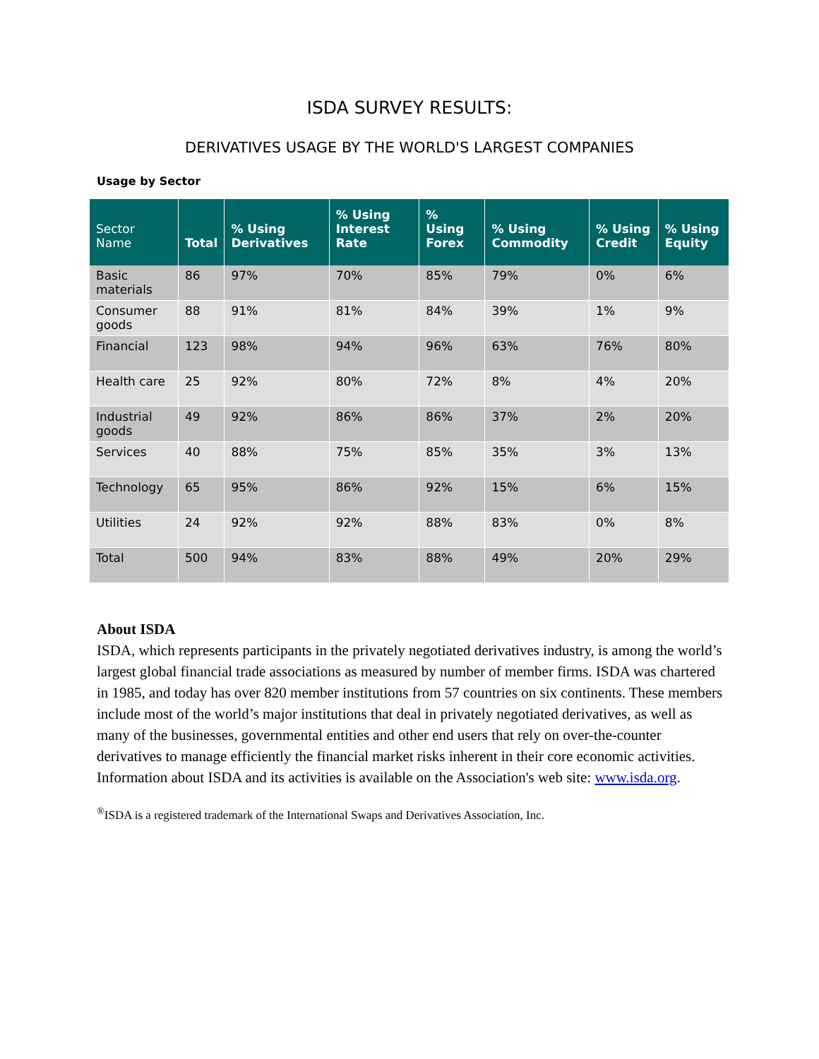ISDA SURVEY RESULTS:
DERIVATIVES USAGE BY THE WORLD'S LARGEST COMPANIES
Usage by Sector
| Sector Name | Total | % Using Derivatives | % Using Interest Rate | % Using Forex | % Using Commodity | % Using Credit | % Using Equity |
| --- | --- | --- | --- | --- | --- | --- | --- |
| Basic materials | 86 | 97% | 70% | 85% | 79% | 0% | 6% |
| Consumer goods | 88 | 91% | 81% | 84% | 39% | 1% | 9% |
| Financial | 123 | 98% | 94% | 96% | 63% | 76% | 80% |
| Health care | 25 | 92% | 80% | 72% | 8% | 4% | 20% |
| Industrial goods | 49 | 92% | 86% | 86% | 37% | 2% | 20% |
| Services | 40 | 88% | 75% | 85% | 35% | 3% | 13% |
| Technology | 65 | 95% | 86% | 92% | 15% | 6% | 15% |
| Utilities | 24 | 92% | 92% | 88% | 83% | 0% | 8% |
| Total | 500 | 94% | 83% | 88% | 49% | 20% | 29% |
About ISDA
ISDA, which represents participants in the privately negotiated derivatives industry, is among the world’s largest global financial trade associations as measured by number of member firms. ISDA was chartered in 1985, and today has over 820 member institutions from 57 countries on six continents. These members include most of the world’s major institutions that deal in privately negotiated derivatives, as well as many of the businesses, governmental entities and other end users that rely on over-the-counter derivatives to manage efficiently the financial market risks inherent in their core economic activities. Information about ISDA and its activities is available on the Association's web site: www.isda.org.
<sup>®</sup>ISDA is a registered trademark of the International Swaps and Derivatives Association, Inc.